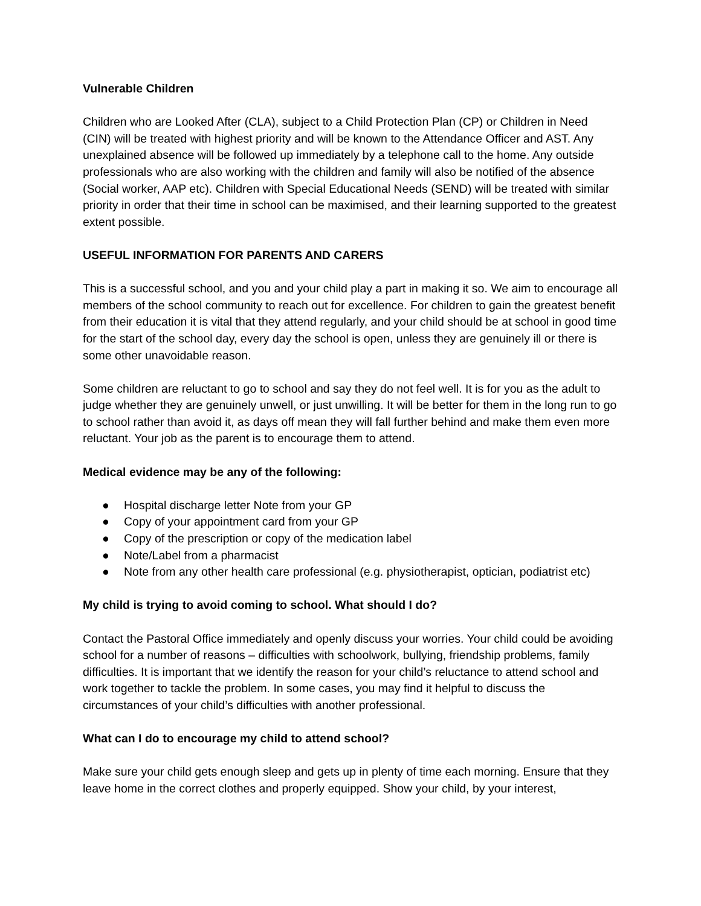Vulnerable Children
Children who are Looked After (CLA), subject to a Child Protection Plan (CP) or Children in Need (CIN) will be treated with highest priority and will be known to the Attendance Officer and AST. Any unexplained absence will be followed up immediately by a telephone call to the home. Any outside professionals who are also working with the children and family will also be notified of the absence (Social worker, AAP etc). Children with Special Educational Needs (SEND) will be treated with similar priority in order that their time in school can be maximised, and their learning supported to the greatest extent possible.
USEFUL INFORMATION FOR PARENTS AND CARERS
This is a successful school, and you and your child play a part in making it so. We aim to encourage all members of the school community to reach out for excellence. For children to gain the greatest benefit from their education it is vital that they attend regularly, and your child should be at school in good time for the start of the school day, every day the school is open, unless they are genuinely ill or there is some other unavoidable reason.
Some children are reluctant to go to school and say they do not feel well. It is for you as the adult to judge whether they are genuinely unwell, or just unwilling. It will be better for them in the long run to go to school rather than avoid it, as days off mean they will fall further behind and make them even more reluctant. Your job as the parent is to encourage them to attend.
Medical evidence may be any of the following:
● Hospital discharge letter Note from your GP
● Copy of your appointment card from your GP
● Copy of the prescription or copy of the medication label
● Note/Label from a pharmacist
● Note from any other health care professional (e.g. physiotherapist, optician, podiatrist etc)
My child is trying to avoid coming to school. What should I do?
Contact the Pastoral Office immediately and openly discuss your worries. Your child could be avoiding school for a number of reasons – difficulties with schoolwork, bullying, friendship problems, family difficulties. It is important that we identify the reason for your child’s reluctance to attend school and work together to tackle the problem. In some cases, you may find it helpful to discuss the circumstances of your child’s difficulties with another professional.
What can I do to encourage my child to attend school?
Make sure your child gets enough sleep and gets up in plenty of time each morning. Ensure that they leave home in the correct clothes and properly equipped. Show your child, by your interest,